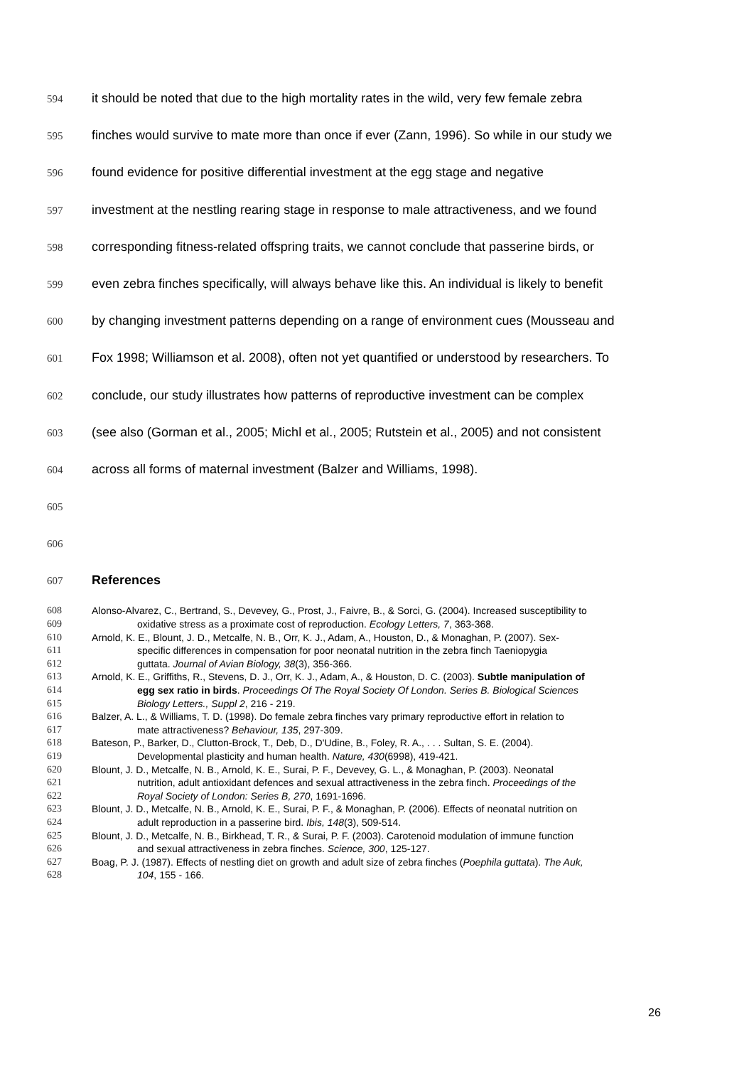594 it should be noted that due to the high mortality rates in the wild, very few female zebra
595 finches would survive to mate more than once if ever (Zann, 1996). So while in our study we
596 found evidence for positive differential investment at the egg stage and negative
597 investment at the nestling rearing stage in response to male attractiveness, and we found
598 corresponding fitness-related offspring traits, we cannot conclude that passerine birds, or
599 even zebra finches specifically, will always behave like this. An individual is likely to benefit
600 by changing investment patterns depending on a range of environment cues (Mousseau and
601 Fox 1998; Williamson et al. 2008), often not yet quantified or understood by researchers. To
602 conclude, our study illustrates how patterns of reproductive investment can be complex
603 (see also (Gorman et al., 2005; Michl et al., 2005; Rutstein et al., 2005) and not consistent
604 across all forms of maternal investment (Balzer and Williams, 1998).
605
606
607 References
608 Alonso-Alvarez, C., Bertrand, S., Devevey, G., Prost, J., Faivre, B., & Sorci, G. (2004). Increased susceptibility to
609 oxidative stress as a proximate cost of reproduction. Ecology Letters, 7, 363-368.
610 Arnold, K. E., Blount, J. D., Metcalfe, N. B., Orr, K. J., Adam, A., Houston, D., & Monaghan, P. (2007). Sex-
611 specific differences in compensation for poor neonatal nutrition in the zebra finch Taeniopygia
612 guttata. Journal of Avian Biology, 38(3), 356-366.
613 Arnold, K. E., Griffiths, R., Stevens, D. J., Orr, K. J., Adam, A., & Houston, D. C. (2003). Subtle manipulation of
614 egg sex ratio in birds. Proceedings Of The Royal Society Of London. Series B. Biological Sciences
615 Biology Letters., Suppl 2, 216 - 219.
616 Balzer, A. L., & Williams, T. D. (1998). Do female zebra finches vary primary reproductive effort in relation to
617 mate attractiveness? Behaviour, 135, 297-309.
618 Bateson, P., Barker, D., Clutton-Brock, T., Deb, D., D'Udine, B., Foley, R. A., . . . Sultan, S. E. (2004).
619 Developmental plasticity and human health. Nature, 430(6998), 419-421.
620 Blount, J. D., Metcalfe, N. B., Arnold, K. E., Surai, P. F., Devevey, G. L., & Monaghan, P. (2003). Neonatal
621 nutrition, adult antioxidant defences and sexual attractiveness in the zebra finch. Proceedings of the
622 Royal Society of London: Series B, 270, 1691-1696.
623 Blount, J. D., Metcalfe, N. B., Arnold, K. E., Surai, P. F., & Monaghan, P. (2006). Effects of neonatal nutrition on
624 adult reproduction in a passerine bird. Ibis, 148(3), 509-514.
625 Blount, J. D., Metcalfe, N. B., Birkhead, T. R., & Surai, P. F. (2003). Carotenoid modulation of immune function
626 and sexual attractiveness in zebra finches. Science, 300, 125-127.
627 Boag, P. J. (1987). Effects of nestling diet on growth and adult size of zebra finches (Poephila guttata). The Auk,
628 104, 155 - 166.
26